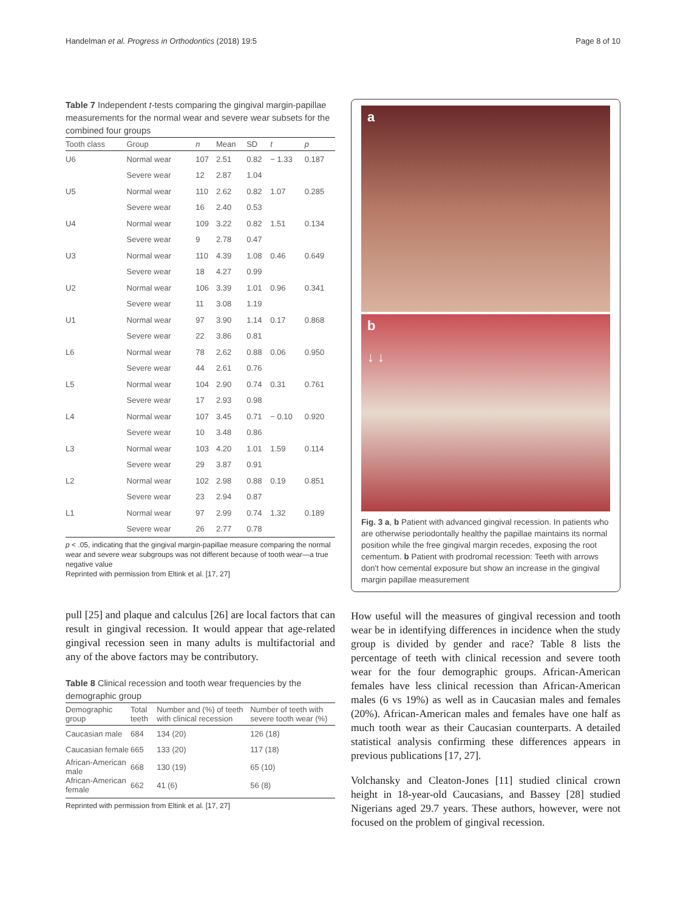Handelman et al. Progress in Orthodontics (2018) 19:5 Page 8 of 10
Table 7 Independent t-tests comparing the gingival margin-papillae measurements for the normal wear and severe wear subsets for the combined four groups
| Tooth class | Group | n | Mean | SD | t | p |
| --- | --- | --- | --- | --- | --- | --- |
| U6 | Normal wear | 107 | 2.51 | 0.82 | − 1.33 | 0.187 |
| | Severe wear | 12 | 2.87 | 1.04 | | |
| U5 | Normal wear | 110 | 2.62 | 0.82 | 1.07 | 0.285 |
| | Severe wear | 16 | 2.40 | 0.53 | | |
| U4 | Normal wear | 109 | 3.22 | 0.82 | 1.51 | 0.134 |
| | Severe wear | 9 | 2.78 | 0.47 | | |
| U3 | Normal wear | 110 | 4.39 | 1.08 | 0.46 | 0.649 |
| | Severe wear | 18 | 4.27 | 0.99 | | |
| U2 | Normal wear | 106 | 3.39 | 1.01 | 0.96 | 0.341 |
| | Severe wear | 11 | 3.08 | 1.19 | | |
| U1 | Normal wear | 97 | 3.90 | 1.14 | 0.17 | 0.868 |
| | Severe wear | 22 | 3.86 | 0.81 | | |
| L6 | Normal wear | 78 | 2.62 | 0.88 | 0.06 | 0.950 |
| | Severe wear | 44 | 2.61 | 0.76 | | |
| L5 | Normal wear | 104 | 2.90 | 0.74 | 0.31 | 0.761 |
| | Severe wear | 17 | 2.93 | 0.98 | | |
| L4 | Normal wear | 107 | 3.45 | 0.71 | − 0.10 | 0.920 |
| | Severe wear | 10 | 3.48 | 0.86 | | |
| L3 | Normal wear | 103 | 4.20 | 1.01 | 1.59 | 0.114 |
| | Severe wear | 29 | 3.87 | 0.91 | | |
| L2 | Normal wear | 102 | 2.98 | 0.88 | 0.19 | 0.851 |
| | Severe wear | 23 | 2.94 | 0.87 | | |
| L1 | Normal wear | 97 | 2.99 | 0.74 | 1.32 | 0.189 |
| | Severe wear | 26 | 2.77 | 0.78 | | |
p < .05, indicating that the gingival margin-papillae measure comparing the normal wear and severe wear subgroups was not different because of tooth wear—a true negative value
Reprinted with permission from Eltink et al. [17, 27]
pull [25] and plaque and calculus [26] are local factors that can result in gingival recession. It would appear that age-related gingival recession seen in many adults is multifactorial and any of the above factors may be contributory.
Table 8 Clinical recession and tooth wear frequencies by the demographic group
| Demographic group | Total teeth | Number and (%) of teeth with clinical recession | Number of teeth with severe tooth wear (%) |
| --- | --- | --- | --- |
| Caucasian male | 684 | 134 (20) | 126 (18) |
| Caucasian female | 665 | 133 (20) | 117 (18) |
| African-American male | 668 | 130 (19) | 65 (10) |
| African-American female | 662 | 41 (6) | 56 (8) |
Reprinted with permission from Eltink et al. [17, 27]
a
b
↓ ↓
Fig. 3 a, b Patient with advanced gingival recession. In patients who are otherwise periodontally healthy the papillae maintains its normal position while the free gingival margin recedes, exposing the root cementum. b Patient with prodromal recession: Teeth with arrows don't how cemental exposure but show an increase in the gingival margin papillae measurement
How useful will the measures of gingival recession and tooth wear be in identifying differences in incidence when the study group is divided by gender and race? Table 8 lists the percentage of teeth with clinical recession and severe tooth wear for the four demographic groups. African-American females have less clinical recession than African-American males (6 vs 19%) as well as in Caucasian males and females (20%). African-American males and females have one half as much tooth wear as their Caucasian counterparts. A detailed statistical analysis confirming these differences appears in previous publications [17, 27].
Volchansky and Cleaton-Jones [11] studied clinical crown height in 18-year-old Caucasians, and Bassey [28] studied Nigerians aged 29.7 years. These authors, however, were not focused on the problem of gingival recession.